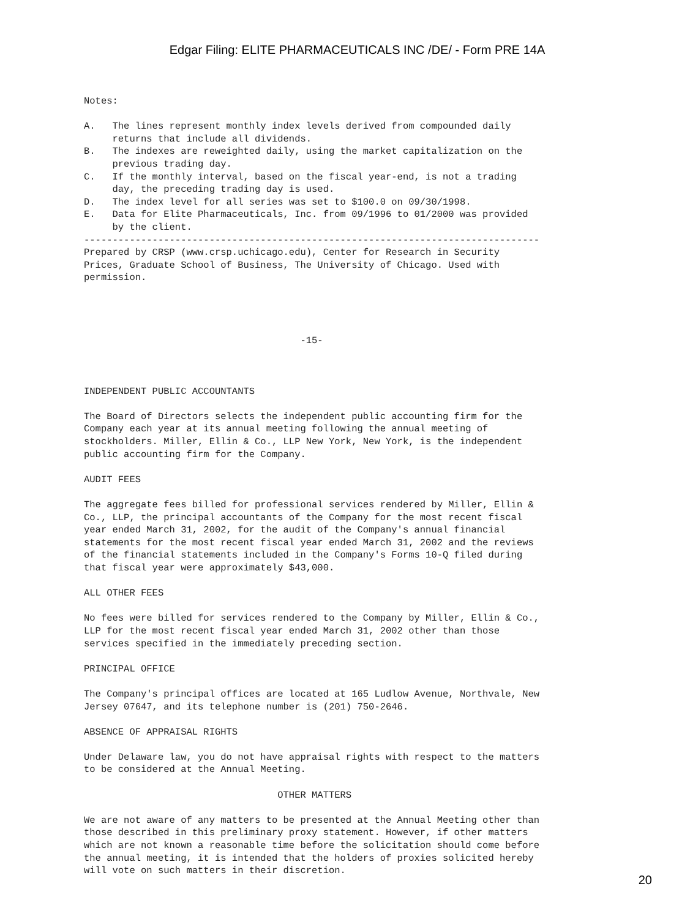Edgar Filing: ELITE PHARMACEUTICALS INC /DE/ - Form PRE 14A
Notes:

A.   The lines represent monthly index levels derived from compounded daily
     returns that include all dividends.
B.   The indexes are reweighted daily, using the market capitalization on the
     previous trading day.
C.   If the monthly interval, based on the fiscal year-end, is not a trading
     day, the preceding trading day is used.
D.   The index level for all series was set to $100.0 on 09/30/1998.
E.   Data for Elite Pharmaceuticals, Inc. from 09/1996 to 01/2000 was provided
     by the client.
--------------------------------------------------------------------------------
Prepared by CRSP (www.crsp.uchicago.edu), Center for Research in Security
Prices, Graduate School of Business, The University of Chicago. Used with
permission.




                                      -15-



INDEPENDENT PUBLIC ACCOUNTANTS

The Board of Directors selects the independent public accounting firm for the
Company each year at its annual meeting following the annual meeting of
stockholders. Miller, Ellin & Co., LLP New York, New York, is the independent
public accounting firm for the Company.

AUDIT FEES

The aggregate fees billed for professional services rendered by Miller, Ellin &
Co., LLP, the principal accountants of the Company for the most recent fiscal
year ended March 31, 2002, for the audit of the Company's annual financial
statements for the most recent fiscal year ended March 31, 2002 and the reviews
of the financial statements included in the Company's Forms 10-Q filed during
that fiscal year were approximately $43,000.

ALL OTHER FEES

No fees were billed for services rendered to the Company by Miller, Ellin & Co.,
LLP for the most recent fiscal year ended March 31, 2002 other than those
services specified in the immediately preceding section.

PRINCIPAL OFFICE

The Company's principal offices are located at 165 Ludlow Avenue, Northvale, New
Jersey 07647, and its telephone number is (201) 750-2646.

ABSENCE OF APPRAISAL RIGHTS

Under Delaware law, you do not have appraisal rights with respect to the matters
to be considered at the Annual Meeting.

                                  OTHER MATTERS

We are not aware of any matters to be presented at the Annual Meeting other than
those described in this preliminary proxy statement. However, if other matters
which are not known a reasonable time before the solicitation should come before
the annual meeting, it is intended that the holders of proxies solicited hereby
will vote on such matters in their discretion.
20